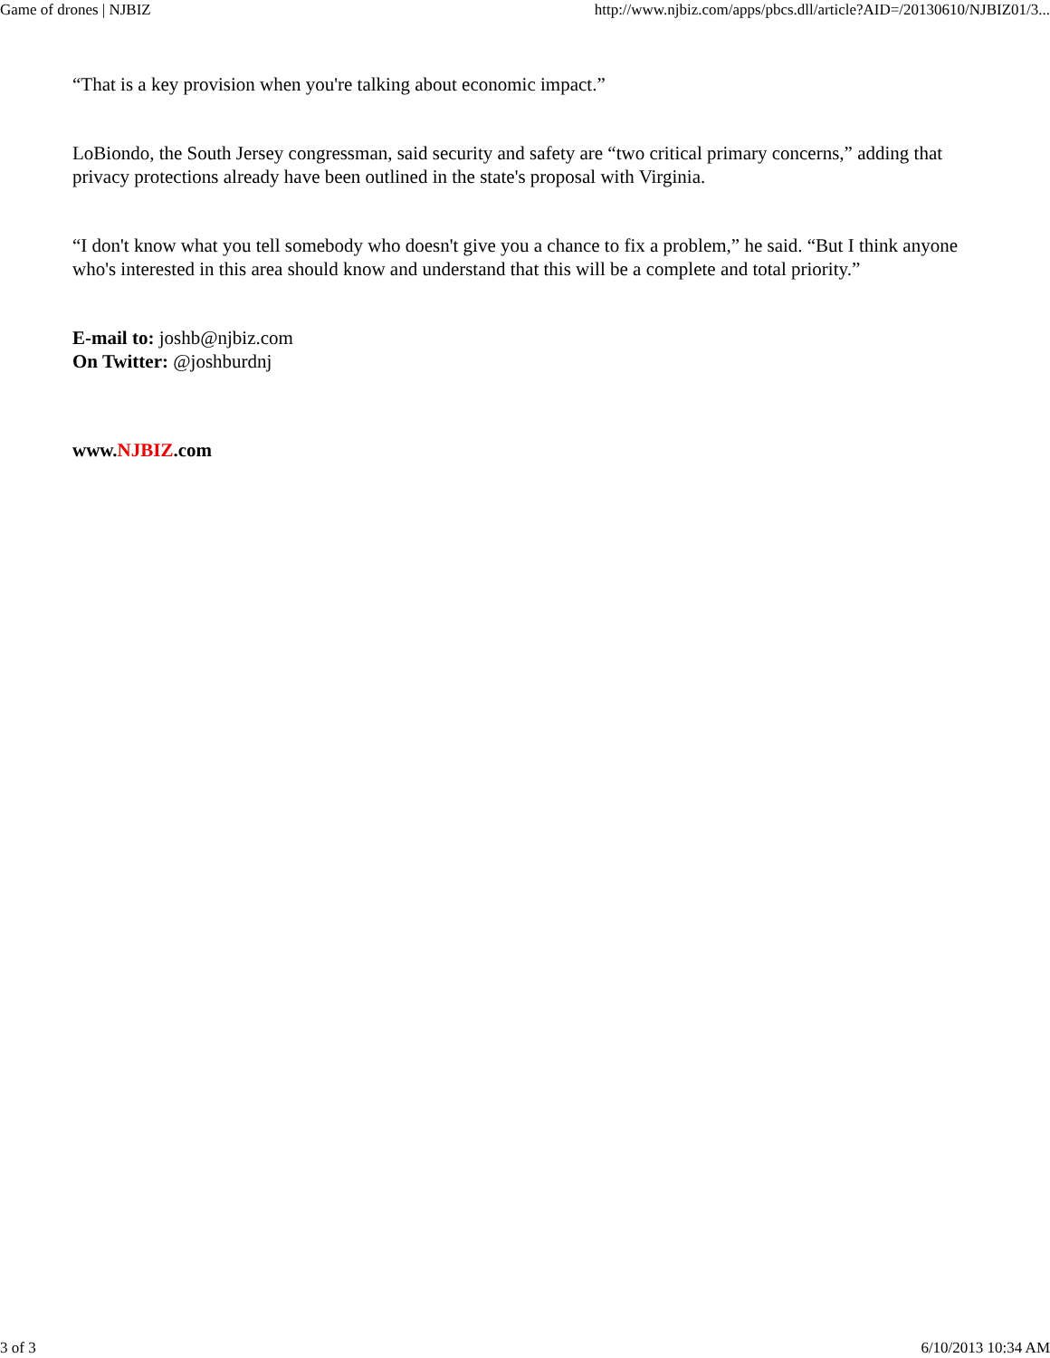Game of drones | NJBIZ http://www.njbiz.com/apps/pbcs.dll/article?AID=/20130610/NJBIZ01/3...
“That is a key provision when you're talking about economic impact.”
LoBiondo, the South Jersey congressman, said security and safety are “two critical primary concerns,” adding that privacy protections already have been outlined in the state's proposal with Virginia.
“I don't know what you tell somebody who doesn't give you a chance to fix a problem,” he said. “But I think anyone who's interested in this area should know and understand that this will be a complete and total priority.”
E-mail to: joshb@njbiz.com
On Twitter: @joshburdnj
www.NJBIZ.com
3 of 3 6/10/2013 10:34 AM